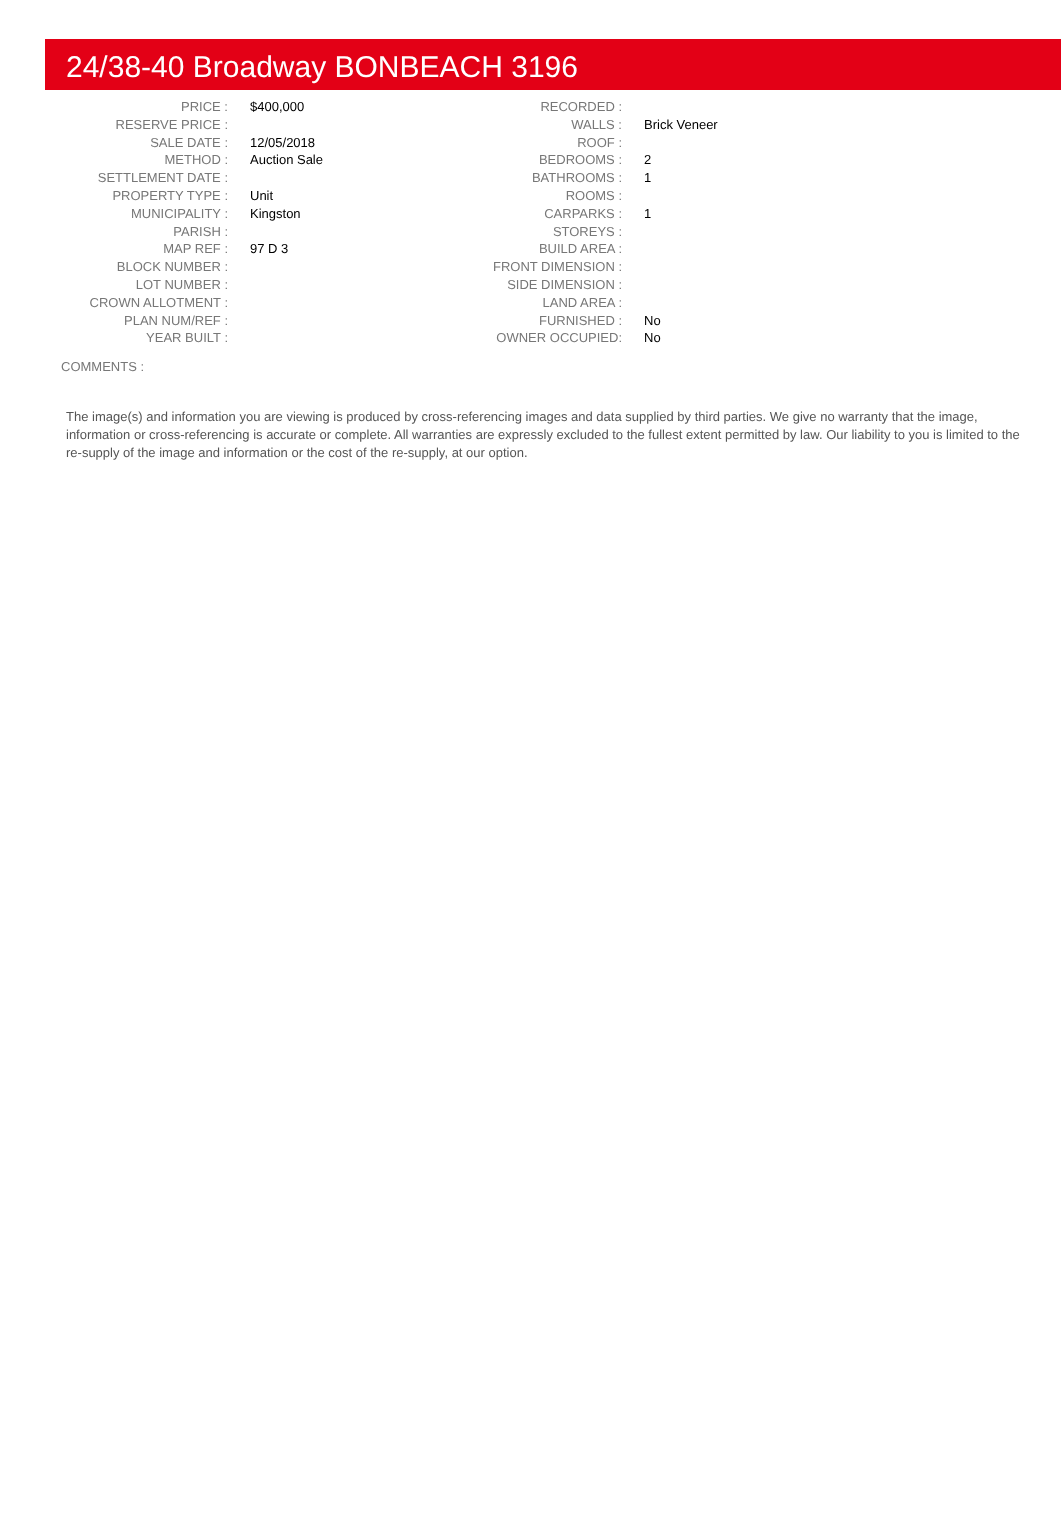24/38-40 Broadway BONBEACH 3196
| PRICE : | $400,000 | RECORDED : | |
| RESERVE PRICE : | | WALLS : | Brick Veneer |
| SALE DATE : | 12/05/2018 | ROOF : | |
| METHOD : | Auction Sale | BEDROOMS : | 2 |
| SETTLEMENT DATE : | | BATHROOMS : | 1 |
| PROPERTY TYPE : | Unit | ROOMS : | |
| MUNICIPALITY : | Kingston | CARPARKS : | 1 |
| PARISH : | | STOREYS : | |
| MAP REF : | 97 D 3 | BUILD AREA : | |
| BLOCK NUMBER : | | FRONT DIMENSION : | |
| LOT NUMBER : | | SIDE DIMENSION : | |
| CROWN ALLOTMENT : | | LAND AREA : | |
| PLAN NUM/REF : | | FURNISHED : | No |
| YEAR BUILT : | | OWNER OCCUPIED: | No |
COMMENTS :
The image(s) and information you are viewing is produced by cross-referencing images and data supplied by third parties. We give no warranty that the image, information or cross-referencing is accurate or complete. All warranties are expressly excluded to the fullest extent permitted by law. Our liability to you is limited to the re-supply of the image and information or the cost of the re-supply, at our option.